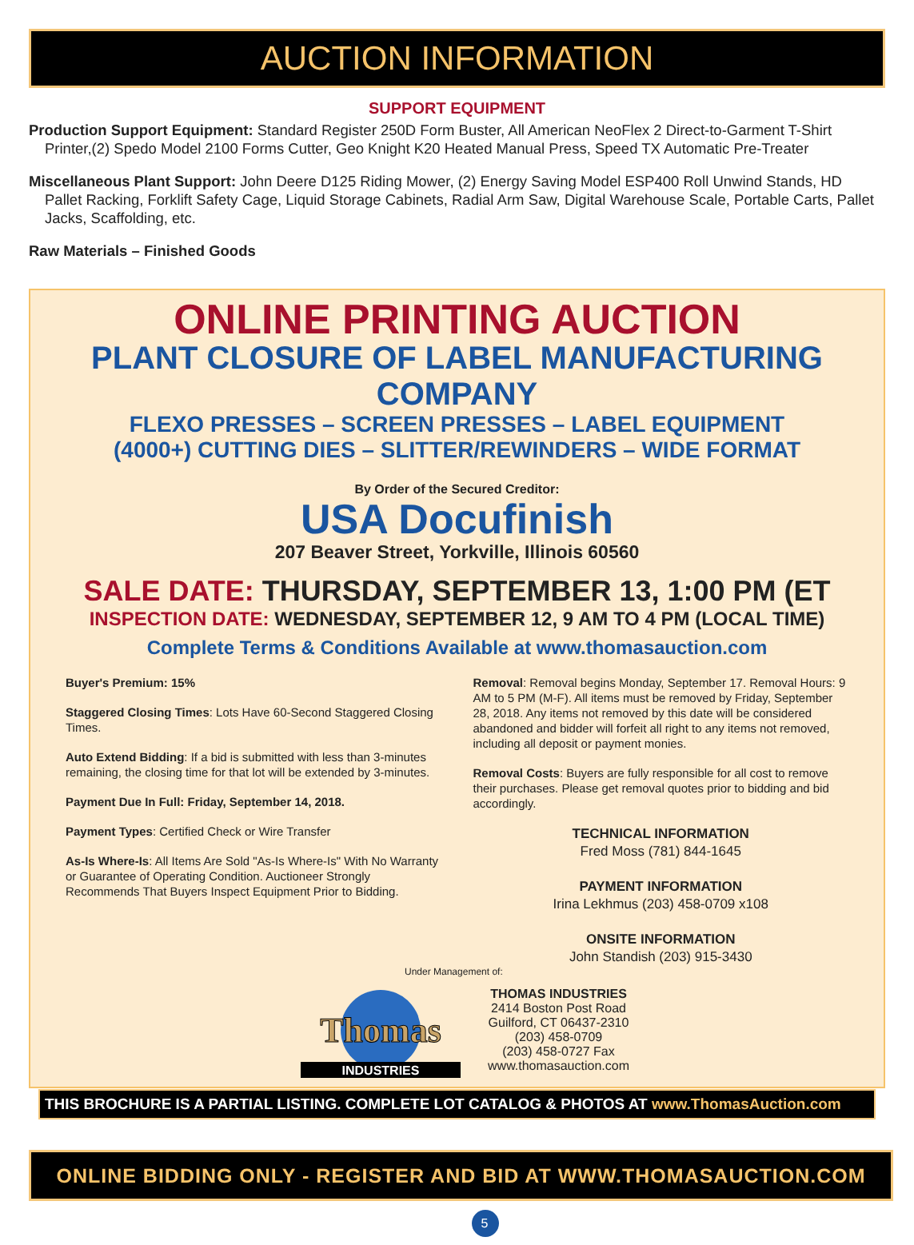AUCTION INFORMATION
SUPPORT EQUIPMENT
Production Support Equipment: Standard Register 250D Form Buster, All American NeoFlex 2 Direct-to-Garment T-Shirt Printer,(2) Spedo Model 2100 Forms Cutter, Geo Knight K20 Heated Manual Press, Speed TX Automatic Pre-Treater
Miscellaneous Plant Support: John Deere D125 Riding Mower, (2) Energy Saving Model ESP400 Roll Unwind Stands, HD Pallet Racking, Forklift Safety Cage, Liquid Storage Cabinets, Radial Arm Saw, Digital Warehouse Scale, Portable Carts, Pallet Jacks, Scaffolding, etc.
Raw Materials – Finished Goods
ONLINE PRINTING AUCTION
PLANT CLOSURE OF LABEL MANUFACTURING COMPANY
FLEXO PRESSES – SCREEN PRESSES – LABEL EQUIPMENT
(4000+) CUTTING DIES – SLITTER/REWINDERS – WIDE FORMAT
By Order of the Secured Creditor:
USA Docufinish
207 Beaver Street, Yorkville, Illinois 60560
SALE DATE: THURSDAY, SEPTEMBER 13, 1:00 PM (ET
INSPECTION DATE: WEDNESDAY, SEPTEMBER 12, 9 AM TO 4 PM (LOCAL TIME)
Complete Terms & Conditions Available at www.thomasauction.com
Buyer's Premium: 15%
Staggered Closing Times: Lots Have 60-Second Staggered Closing Times.
Auto Extend Bidding: If a bid is submitted with less than 3-minutes remaining, the closing time for that lot will be extended by 3-minutes.
Payment Due In Full: Friday, September 14, 2018.
Payment Types: Certified Check or Wire Transfer
As-Is Where-Is: All Items Are Sold "As-Is Where-Is" With No Warranty or Guarantee of Operating Condition. Auctioneer Strongly Recommends That Buyers Inspect Equipment Prior to Bidding.
Removal: Removal begins Monday, September 17. Removal Hours: 9 AM to 5 PM (M-F). All items must be removed by Friday, September 28, 2018. Any items not removed by this date will be considered abandoned and bidder will forfeit all right to any items not removed, including all deposit or payment monies.
Removal Costs: Buyers are fully responsible for all cost to remove their purchases. Please get removal quotes prior to bidding and bid accordingly.
TECHNICAL INFORMATION
Fred Moss (781) 844-1645
PAYMENT INFORMATION
Irina Lekhmus (203) 458-0709 x108
ONSITE INFORMATION
John Standish (203) 915-3430
Under Management of:
INDUSTRIES
Thomas
THOMAS INDUSTRIES
2414 Boston Post Road
Guilford, CT 06437-2310
(203) 458-0709
(203) 458-0727 Fax
www.thomasauction.com
THIS BROCHURE IS A PARTIAL LISTING. COMPLETE LOT CATALOG & PHOTOS AT www.ThomasAuction.com
ONLINE BIDDING ONLY - REGISTER AND BID AT WWW.THOMASAUCTION.COM 5